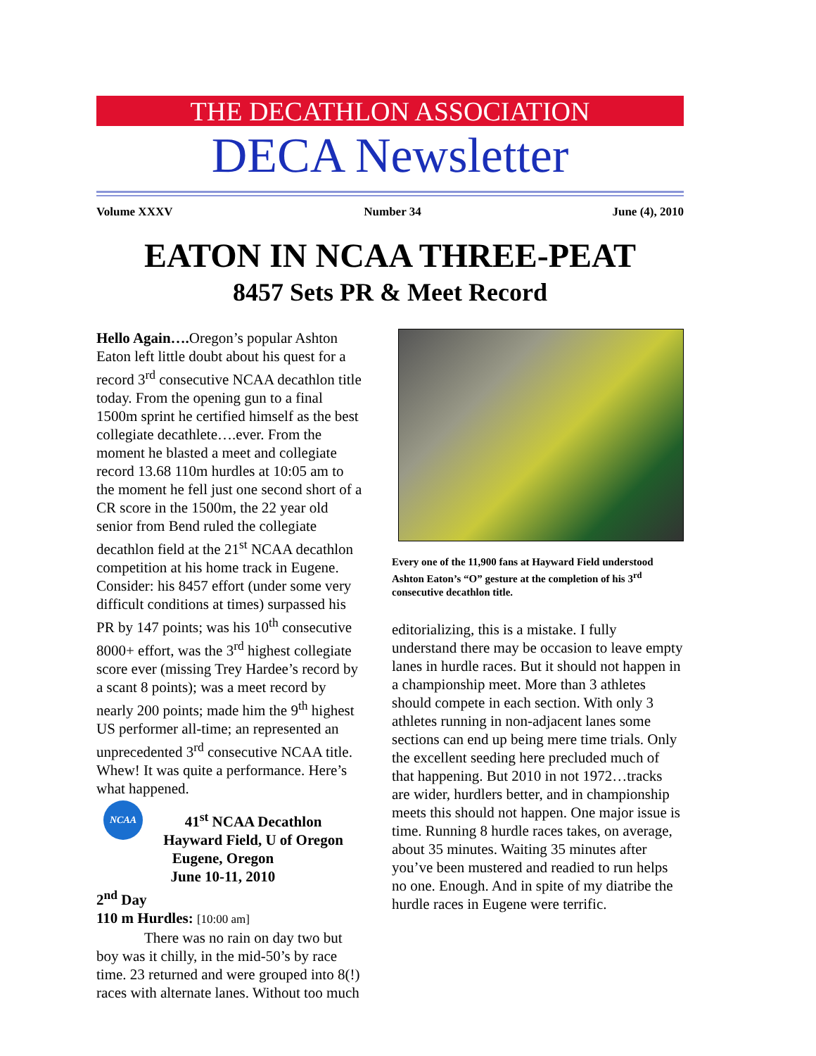THE DECATHLON ASSOCIATION
DECA Newsletter
Volume XXXV Number 34 June (4), 2010
EATON IN NCAA THREE-PEAT
8457 Sets PR & Meet Record
Hello Again…. Oregon’s popular Ashton Eaton left little doubt about his quest for a record 3<sup>rd</sup> consecutive NCAA decathlon title today. From the opening gun to a final 1500m sprint he certified himself as the best collegiate decathlete….ever. From the moment he blasted a meet and collegiate record 13.68 110m hurdles at 10:05 am to the moment he fell just one second short of a CR score in the 1500m, the 22 year old senior from Bend ruled the collegiate decathlon field at the 21<sup>st</sup> NCAA decathlon competition at his home track in Eugene. Consider: his 8457 effort (under some very difficult conditions at times) surpassed his PR by 147 points; was his 10<sup>th</sup> consecutive 8000+ effort, was the 3<sup>rd</sup> highest collegiate score ever (missing Trey Hardee’s record by a scant 8 points); was a meet record by nearly 200 points; made him the 9<sup>th</sup> highest US performer all-time; an represented an unprecedented 3<sup>rd</sup> consecutive NCAA title. Whew! It was quite a performance. Here’s what happened.
NCAA
41<sup>st</sup> NCAA Decathlon
Hayward Field, U of Oregon
Eugene, Oregon
June 10-11, 2010
2<sup>nd</sup> Day
110 m Hurdles: [10:00 am]
There was no rain on day two but boy was it chilly, in the mid-50’s by race time. 23 returned and were grouped into 8(!) races with alternate lanes. Without too much
Every one of the 11,900 fans at Hayward Field understood Ashton Eaton’s “O” gesture at the completion of his 3<sup>rd</sup> consecutive decathlon title.
editorializing, this is a mistake. I fully understand there may be occasion to leave empty lanes in hurdle races. But it should not happen in a championship meet. More than 3 athletes should compete in each section. With only 3 athletes running in non-adjacent lanes some sections can end up being mere time trials. Only the excellent seeding here precluded much of that happening. But 2010 in not 1972…tracks are wider, hurdlers better, and in championship meets this should not happen. One major issue is time. Running 8 hurdle races takes, on average, about 35 minutes. Waiting 35 minutes after you’ve been mustered and readied to run helps no one. Enough. And in spite of my diatribe the hurdle races in Eugene were terrific.